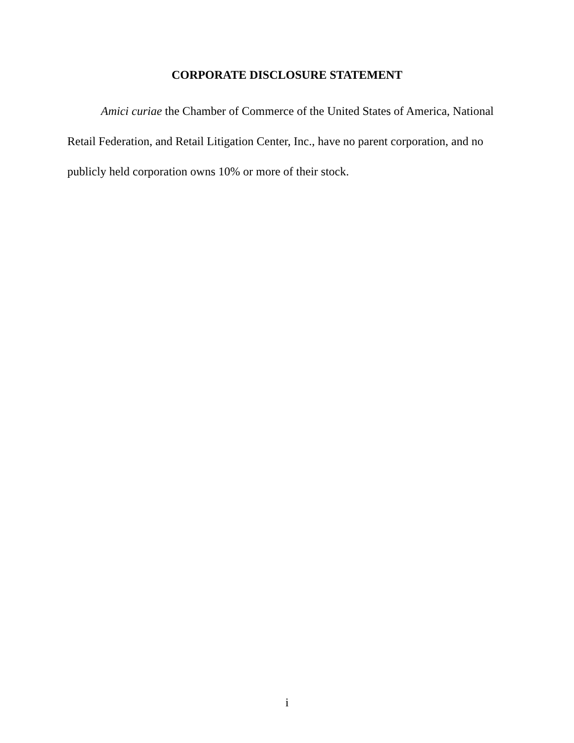CORPORATE DISCLOSURE STATEMENT
Amici curiae the Chamber of Commerce of the United States of America, National Retail Federation, and Retail Litigation Center, Inc., have no parent corporation, and no publicly held corporation owns 10% or more of their stock.
i